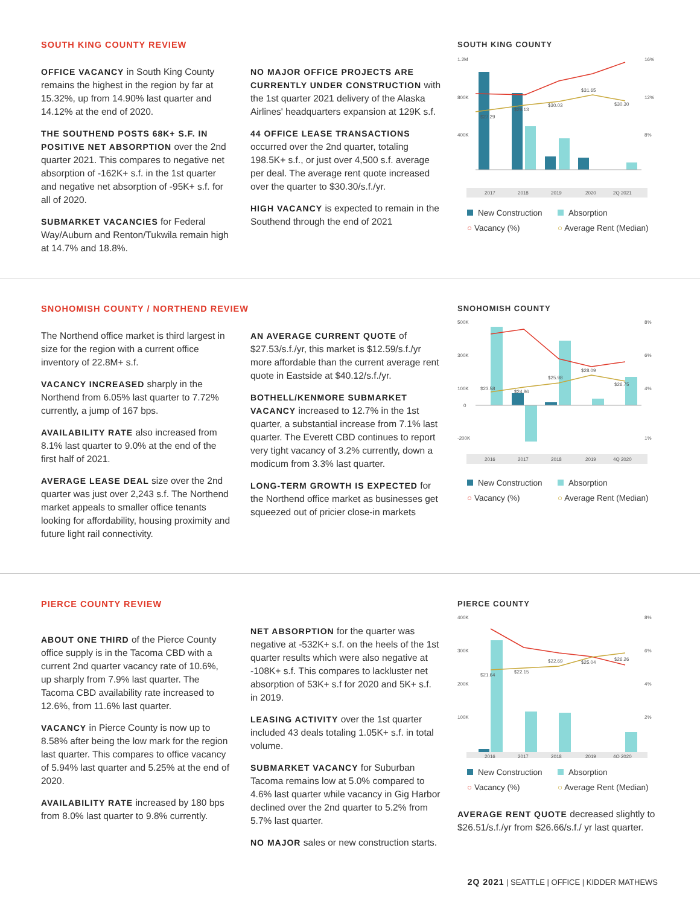SOUTH KING COUNTY REVIEW
OFFICE VACANCY in South King County remains the highest in the region by far at 15.32%, up from 14.90% last quarter and 14.12% at the end of 2020.
THE SOUTHEND POSTS 68K+ S.F. IN POSITIVE NET ABSORPTION over the 2nd quarter 2021. This compares to negative net absorption of -162K+ s.f. in the 1st quarter and negative net absorption of -95K+ s.f. for all of 2020.
SUBMARKET VACANCIES for Federal Way/Auburn and Renton/Tukwila remain high at 14.7% and 18.8%.
NO MAJOR OFFICE PROJECTS ARE CURRENTLY UNDER CONSTRUCTION with the 1st quarter 2021 delivery of the Alaska Airlines' headquarters expansion at 129K s.f.
44 OFFICE LEASE TRANSACTIONS occurred over the 2nd quarter, totaling 198.5K+ s.f., or just over 4,500 s.f. average per deal. The average rent quote increased over the quarter to $30.30/s.f./yr.
HIGH VACANCY is expected to remain in the Southend through the end of 2021
SOUTH KING COUNTY
1.2M
800K
400K
16%
12%
8%
$27.29
$29.13
$30.03
$31.65
$30.30
2017
2018
2019
2020
2Q 2021
New Construction Absorption ○ Vacancy (%) ○ Average Rent (Median)
SNOHOMISH COUNTY / NORTHEND REVIEW
The Northend office market is third largest in size for the region with a current office inventory of 22.8M+ s.f.
VACANCY INCREASED sharply in the Northend from 6.05% last quarter to 7.72% currently, a jump of 167 bps.
AVAILABILITY RATE also increased from 8.1% last quarter to 9.0% at the end of the first half of 2021.
AVERAGE LEASE DEAL size over the 2nd quarter was just over 2,243 s.f. The Northend market appeals to smaller office tenants looking for affordability, housing proximity and future light rail connectivity.
AN AVERAGE CURRENT QUOTE of $27.53/s.f./yr, this market is $12.59/s.f./yr more affordable than the current average rent quote in Eastside at $40.12/s.f./yr.
BOTHELL/KENMORE SUBMARKET VACANCY increased to 12.7% in the 1st quarter, a substantial increase from 7.1% last quarter. The Everett CBD continues to report very tight vacancy of 3.2% currently, down a modicum from 3.3% last quarter.
LONG-TERM GROWTH IS EXPECTED for the Northend office market as businesses get squeezed out of pricier close-in markets
SNOHOMISH COUNTY
500K
300K
100K
0
-200K
8%
6%
4%
1%
$23.58
$24.86
$25.98
$28.09
$26.75
2016
2017
2018
2019
4Q 2020
New Construction Absorption ○ Vacancy (%) ○ Average Rent (Median)
PIERCE COUNTY REVIEW
ABOUT ONE THIRD of the Pierce County office supply is in the Tacoma CBD with a current 2nd quarter vacancy rate of 10.6%, up sharply from 7.9% last quarter. The Tacoma CBD availability rate increased to 12.6%, from 11.6% last quarter.
VACANCY in Pierce County is now up to 8.58% after being the low mark for the region last quarter. This compares to office vacancy of 5.94% last quarter and 5.25% at the end of 2020.
AVAILABILITY RATE increased by 180 bps from 8.0% last quarter to 9.8% currently.
NET ABSORPTION for the quarter was negative at -532K+ s.f. on the heels of the 1st quarter results which were also negative at -108K+ s.f. This compares to lackluster net absorption of 53K+ s.f for 2020 and 5K+ s.f. in 2019.
LEASING ACTIVITY over the 1st quarter included 43 deals totaling 1.05K+ s.f. in total volume.
SUBMARKET VACANCY for Suburban Tacoma remains low at 5.0% compared to 4.6% last quarter while vacancy in Gig Harbor declined over the 2nd quarter to 5.2% from 5.7% last quarter.
NO MAJOR sales or new construction starts.
PIERCE COUNTY
400K
300K
200K
100K
8%
6%
4%
2%
$21.64
$22.15
$22.69
$25.04
$26.26
2016
2017
2018
2019
4Q 2020
New Construction Absorption ○ Vacancy (%) ○ Average Rent (Median)
AVERAGE RENT QUOTE decreased slightly to $26.51/s.f./yr from $26.66/s.f./ yr last quarter.
2Q 2021 | SEATTLE | OFFICE | KIDDER MATHEWS